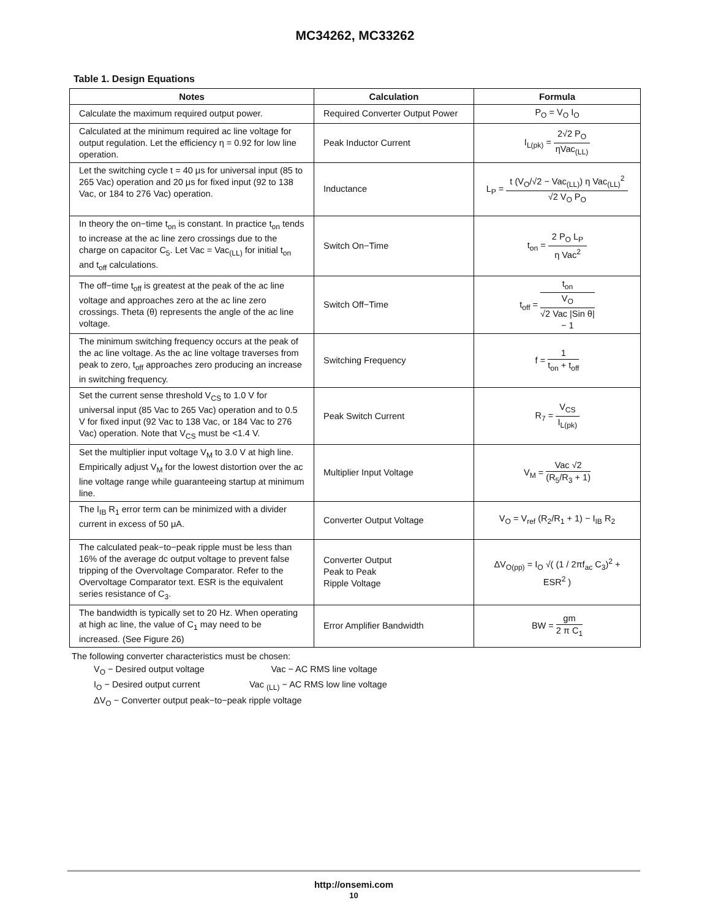MC34262, MC33262
Table 1. Design Equations
| Notes | Calculation | Formula |
| --- | --- | --- |
| Calculate the maximum required output power. | Required Converter Output Power | P<sub>O</sub> = V<sub>O</sub> I<sub>O</sub> |
| Calculated at the minimum required ac line voltage for output regulation. Let the efficiency η = 0.92 for low line operation. | Peak Inductor Current | I<sub>L(pk)</sub> = 2√2 P<sub>O</sub> ηVac<sub>(LL)</sub> |
| Let the switching cycle t = 40 μs for universal input (85 to 265 Vac) operation and 20 μs for fixed input (92 to 138 Vac, or 184 to 276 Vac) operation. | Inductance | L<sub>P</sub> = t (V<sub>O</sub>/√2 − Vac<sub>(LL)</sub>) η Vac<sub>(LL)</sub><sup>2</sup> √2 V<sub>O</sub> P<sub>O</sub> |
| In theory the on−time t<sub>on</sub> is constant. In practice t<sub>on</sub> tends to increase at the ac line zero crossings due to the charge on capacitor C<sub>5</sub>. Let Vac = Vac<sub>(LL)</sub> for initial t<sub>on</sub> and t<sub>off</sub> calculations. | Switch On−Time | t<sub>on</sub> = 2 P<sub>O</sub> L<sub>P</sub> η Vac<sup>2</sup> |
| The off−time t<sub>off</sub> is greatest at the peak of the ac line voltage and approaches zero at the ac line zero crossings. Theta (θ) represents the angle of the ac line voltage. | Switch Off−Time | t<sub>off</sub> = t<sub>on</sub> V<sub>O</sub> √2 Vac /Sin θ/ − 1 |
| The minimum switching frequency occurs at the peak of the ac line voltage. As the ac line voltage traverses from peak to zero, t<sub>off</sub> approaches zero producing an increase in switching frequency. | Switching Frequency | f = 1 t<sub>on</sub> + t<sub>off</sub> |
| Set the current sense threshold V<sub>CS</sub> to 1.0 V for universal input (85 Vac to 265 Vac) operation and to 0.5 V for fixed input (92 Vac to 138 Vac, or 184 Vac to 276 Vac) operation. Note that V<sub>CS</sub> must be <1.4 V. | Peak Switch Current | R<sub>7</sub> = V<sub>CS</sub> I<sub>L(pk)</sub> |
| Set the multiplier input voltage V<sub>M</sub> to 3.0 V at high line. Empirically adjust V<sub>M</sub> for the lowest distortion over the ac line voltage range while guaranteeing startup at minimum line. | Multiplier Input Voltage | V<sub>M</sub> = Vac √2 (R<sub>5</sub>/R<sub>3</sub> + 1) |
| The I<sub>IB</sub> R<sub>1</sub> error term can be minimized with a divider current in excess of 50 μA. | Converter Output Voltage | V<sub>O</sub> = V<sub>ref</sub> (R<sub>2</sub>/R<sub>1</sub> + 1) − I<sub>IB</sub> R<sub>2</sub> |
| The calculated peak−to−peak ripple must be less than 16% of the average dc output voltage to prevent false tripping of the Overvoltage Comparator. Refer to the Overvoltage Comparator text. ESR is the equivalent series resistance of C<sub>3</sub>. | Converter Output Peak to Peak Ripple Voltage | ΔV<sub>O(pp)</sub> = I<sub>O</sub> √( (1 / 2πf<sub>ac</sub> C<sub>3</sub>)<sup>2</sup> + ESR<sup>2</sup> ) |
| The bandwidth is typically set to 20 Hz. When operating at high ac line, the value of C<sub>1</sub> may need to be increased. (See Figure 26) | Error Amplifier Bandwidth | BW = gm 2 π C<sub>1</sub> |
The following converter characteristics must be chosen:
V<sub>O</sub> − Desired output voltage Vac − AC RMS line voltage
I<sub>O</sub> − Desired output current Vac <sub>(LL)</sub> − AC RMS low line voltage
ΔV<sub>O</sub> − Converter output peak−to−peak ripple voltage
http://onsemi.com
10